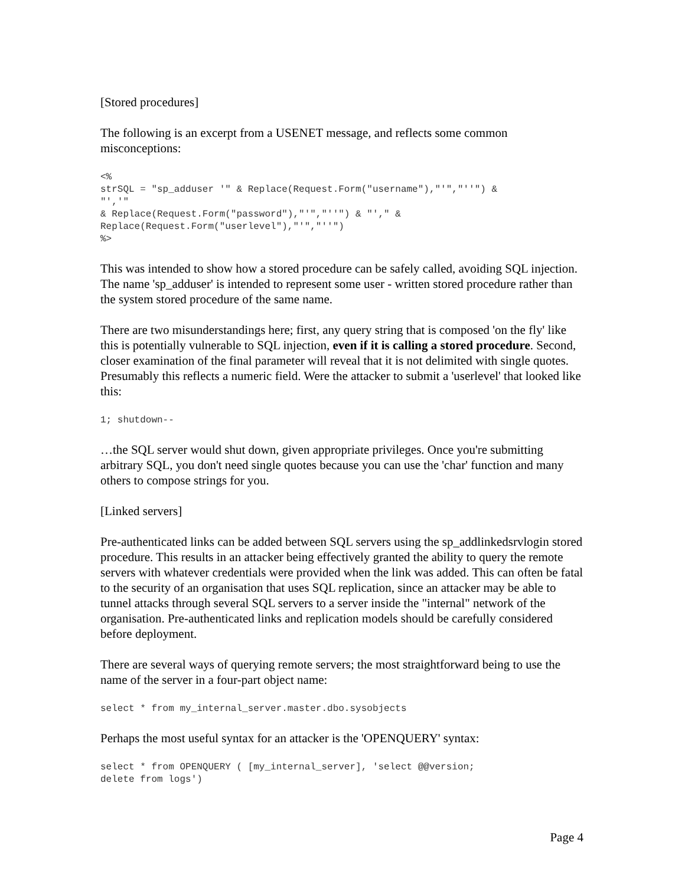[Stored procedures]
The following is an excerpt from a USENET message, and reflects some common misconceptions:
<%
strSQL = "sp_adduser '" & Replace(Request.Form("username"),"'","''") &
"','"
& Replace(Request.Form("password"),"'","''") & "'," &
Replace(Request.Form("userlevel"),"'","''")
%>
This was intended to show how a stored procedure can be safely called, avoiding SQL injection. The name 'sp_adduser' is intended to represent some user - written stored procedure rather than the system stored procedure of the same name.
There are two misunderstandings here; first, any query string that is composed 'on the fly' like this is potentially vulnerable to SQL injection, even if it is calling a stored procedure. Second, closer examination of the final parameter will reveal that it is not delimited with single quotes. Presumably this reflects a numeric field. Were the attacker to submit a 'userlevel' that looked like this:
1; shutdown--
…the SQL server would shut down, given appropriate privileges. Once you're submitting arbitrary SQL, you don't need single quotes because you can use the 'char' function and many others to compose strings for you.
[Linked servers]
Pre-authenticated links can be added between SQL servers using the sp_addlinkedsrvlogin stored procedure. This results in an attacker being effectively granted the ability to query the remote servers with whatever credentials were provided when the link was added. This can often be fatal to the security of an organisation that uses SQL replication, since an attacker may be able to tunnel attacks through several SQL servers to a server inside the "internal" network of the organisation. Pre-authenticated links and replication models should be carefully considered before deployment.
There are several ways of querying remote servers; the most straightforward being to use the name of the server in a four-part object name:
select * from my_internal_server.master.dbo.sysobjects
Perhaps the most useful syntax for an attacker is the 'OPENQUERY' syntax:
select * from OPENQUERY ( [my_internal_server], 'select @@version;
delete from logs')
Page 4